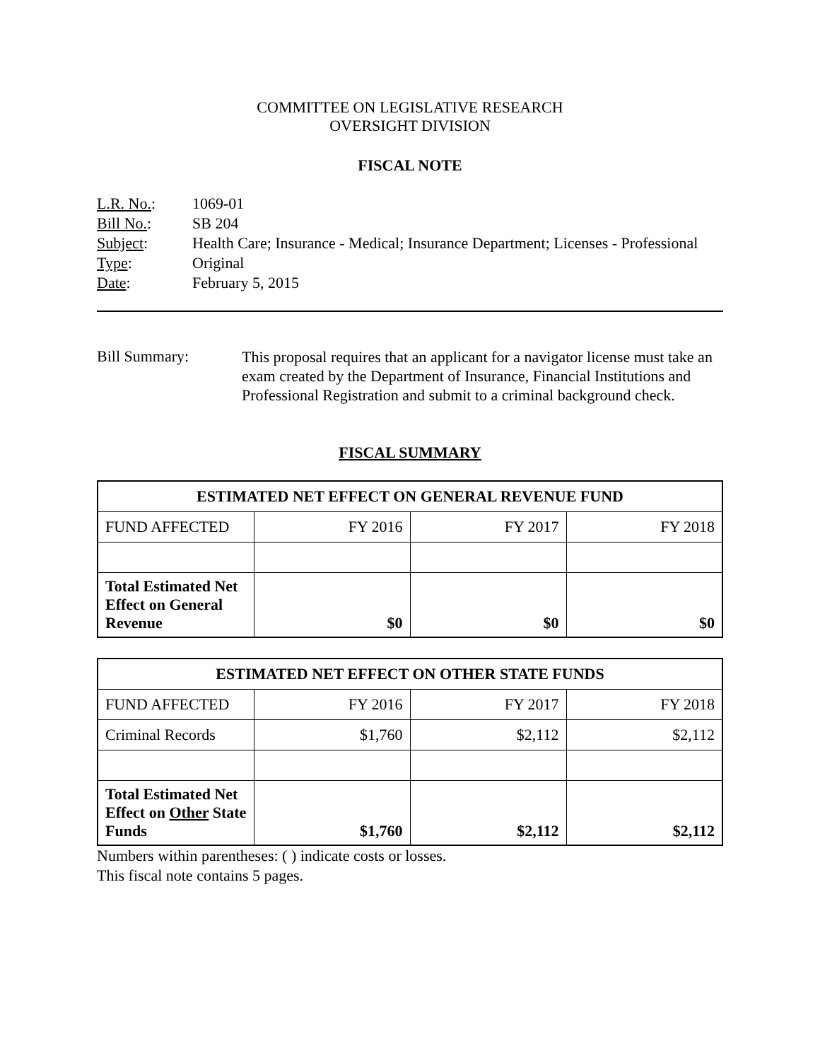COMMITTEE ON LEGISLATIVE RESEARCH
OVERSIGHT DIVISION
FISCAL NOTE
| L.R. No. : | 1069-01 |
| Bill No. : | SB 204 |
| Subject : | Health Care; Insurance - Medical; Insurance Department; Licenses - Professional |
| Type : | Original |
| Date : | February 5, 2015 |
Bill Summary:
This proposal requires that an applicant for a navigator license must take an exam created by the Department of Insurance, Financial Institutions and Professional Registration and submit to a criminal background check.
FISCAL SUMMARY
| ESTIMATED NET EFFECT ON GENERAL REVENUE FUND | | | |
| --- | --- | --- | --- |
| FUND AFFECTED | FY 2016 | FY 2017 | FY 2018 |
| Total Estimated Net Effect on General Revenue | $0 | $0 | $0 |
| ESTIMATED NET EFFECT ON OTHER STATE FUNDS | | | |
| --- | --- | --- | --- |
| FUND AFFECTED | FY 2016 | FY 2017 | FY 2018 |
| Criminal Records | $1,760 | $2,112 | $2,112 |
| Total Estimated Net Effect on Other State Funds | $1,760 | $2,112 | $2,112 |
Numbers within parentheses: ( ) indicate costs or losses.
This fiscal note contains 5 pages.